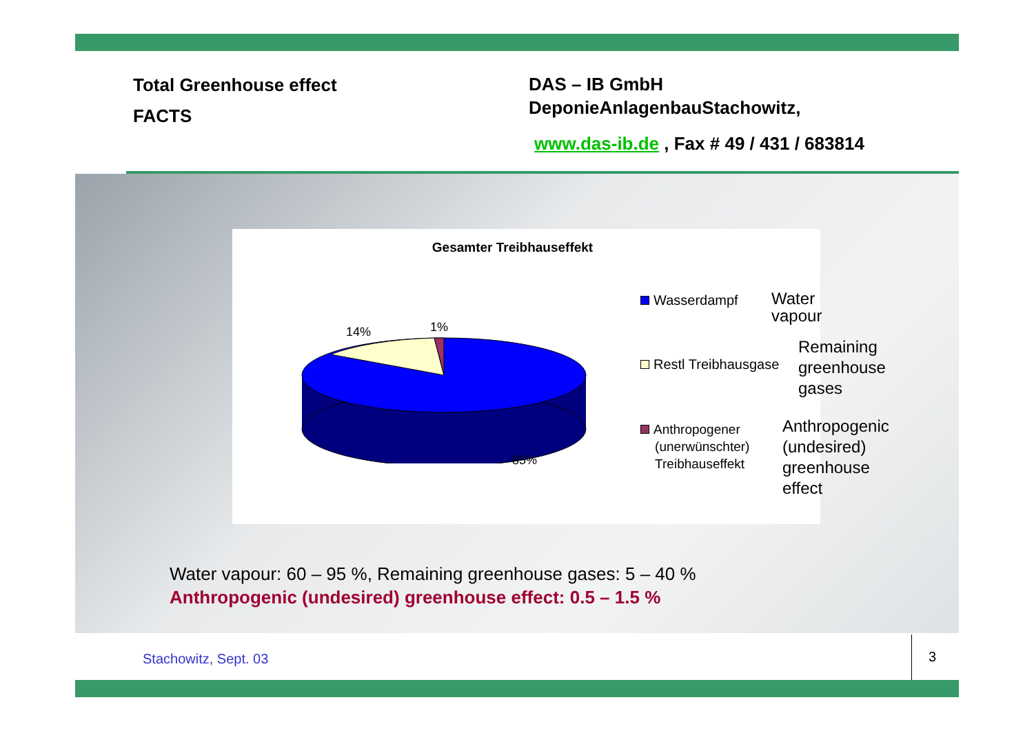Total Greenhouse effect
FACTS
DAS – IB GmbH
DeponieAnlagenbauStachowitz,
www.das-ib.de , Fax # 49 / 431 / 683814
Gesamter Treibhauseffekt
14% 1%
85%
Wasserdampf Water vapour
Restl Treibhausgase
Remaining
greenhouse
gases
Anthropogener
(unerwünschter)
Treibhauseffekt
Anthropogenic
(undesired)
greenhouse effect
Water vapour: 60 – 95 %, Remaining greenhouse gases: 5 – 40 %
Anthropogenic (undesired) greenhouse effect: 0.5 – 1.5 %
Stachowitz, Sept. 03 3